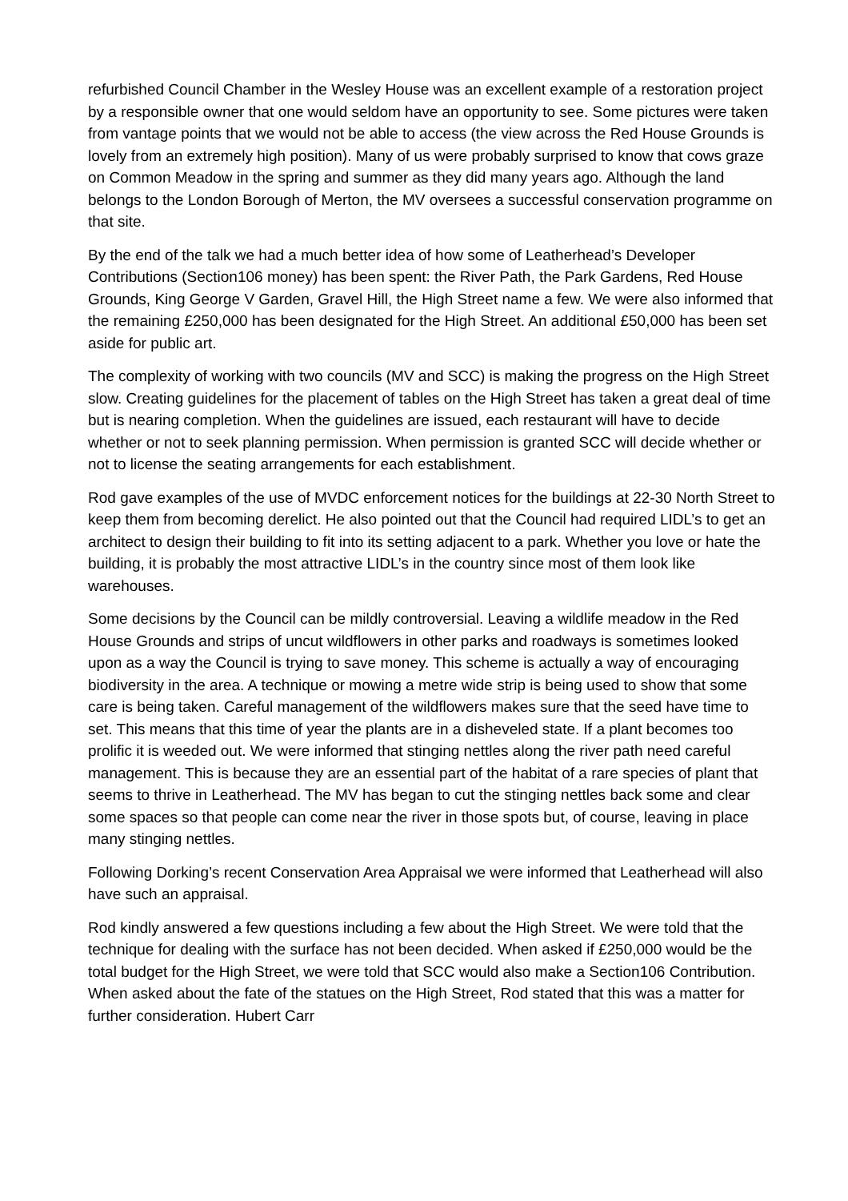refurbished Council Chamber in the Wesley House was an excellent example of a restoration project by a responsible owner that one would seldom have an opportunity to see. Some pictures were taken from vantage points that we would not be able to access (the view across the Red House Grounds is lovely from an extremely high position). Many of us were probably surprised to know that cows graze on Common Meadow in the spring and summer as they did many years ago. Although the land belongs to the London Borough of Merton, the MV oversees a successful conservation programme on that site.
By the end of the talk we had a much better idea of how some of Leatherhead’s Developer Contributions (Section106 money) has been spent: the River Path, the Park Gardens, Red House Grounds, King George V Garden, Gravel Hill, the High Street name a few. We were also informed that the remaining £250,000 has been designated for the High Street. An additional £50,000 has been set aside for public art.
The complexity of working with two councils (MV and SCC) is making the progress on the High Street slow. Creating guidelines for the placement of tables on the High Street has taken a great deal of time but is nearing completion. When the guidelines are issued, each restaurant will have to decide whether or not to seek planning permission. When permission is granted SCC will decide whether or not to license the seating arrangements for each establishment.
Rod gave examples of the use of MVDC enforcement notices for the buildings at 22-30 North Street to keep them from becoming derelict. He also pointed out that the Council had required LIDL’s to get an architect to design their building to fit into its setting adjacent to a park. Whether you love or hate the building, it is probably the most attractive LIDL’s in the country since most of them look like warehouses.
Some decisions by the Council can be mildly controversial. Leaving a wildlife meadow in the Red House Grounds and strips of uncut wildflowers in other parks and roadways is sometimes looked upon as a way the Council is trying to save money. This scheme is actually a way of encouraging biodiversity in the area. A technique or mowing a metre wide strip is being used to show that some care is being taken. Careful management of the wildflowers makes sure that the seed have time to set. This means that this time of year the plants are in a disheveled state. If a plant becomes too prolific it is weeded out. We were informed that stinging nettles along the river path need careful management. This is because they are an essential part of the habitat of a rare species of plant that seems to thrive in Leatherhead. The MV has began to cut the stinging nettles back some and clear some spaces so that people can come near the river in those spots but, of course, leaving in place many stinging nettles.
Following Dorking’s recent Conservation Area Appraisal we were informed that Leatherhead will also have such an appraisal.
Rod kindly answered a few questions including a few about the High Street. We were told that the technique for dealing with the surface has not been decided. When asked if £250,000 would be the total budget for the High Street, we were told that SCC would also make a Section106 Contribution. When asked about the fate of the statues on the High Street, Rod stated that this was a matter for further consideration. Hubert Carr